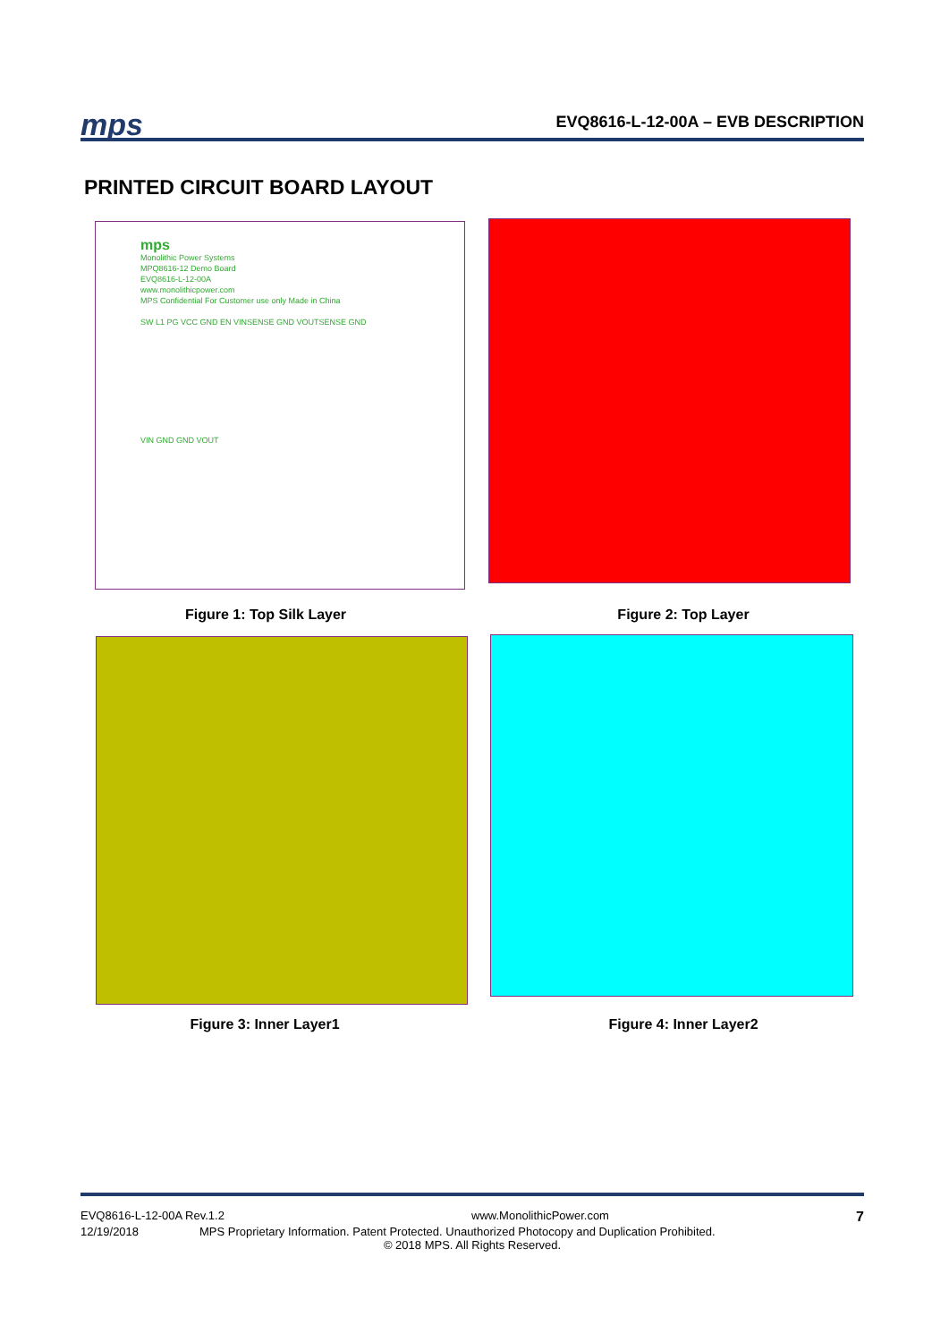mps
EVQ8616-L-12-00A – EVB DESCRIPTION
PRINTED CIRCUIT BOARD LAYOUT
mps
Monolithic Power Systems
MPQ8616-12 Demo Board
EVQ8616-L-12-00A
www.monolithicpower.com
MPS Confidential For Customer use only Made in China
SW L1 PG VCC GND EN VINSENSE GND VOUTSENSE GND
VIN GND GND VOUT
Figure 1: Top Silk Layer Figure 2: Top Layer
Figure 3: Inner Layer1 Figure 4: Inner Layer2
EVQ8616-L-12-00A Rev.1.2 www.MonolithicPower.com 7
12/19/2018 MPS Proprietary Information. Patent Protected. Unauthorized Photocopy and Duplication Prohibited.
© 2018 MPS. All Rights Reserved.